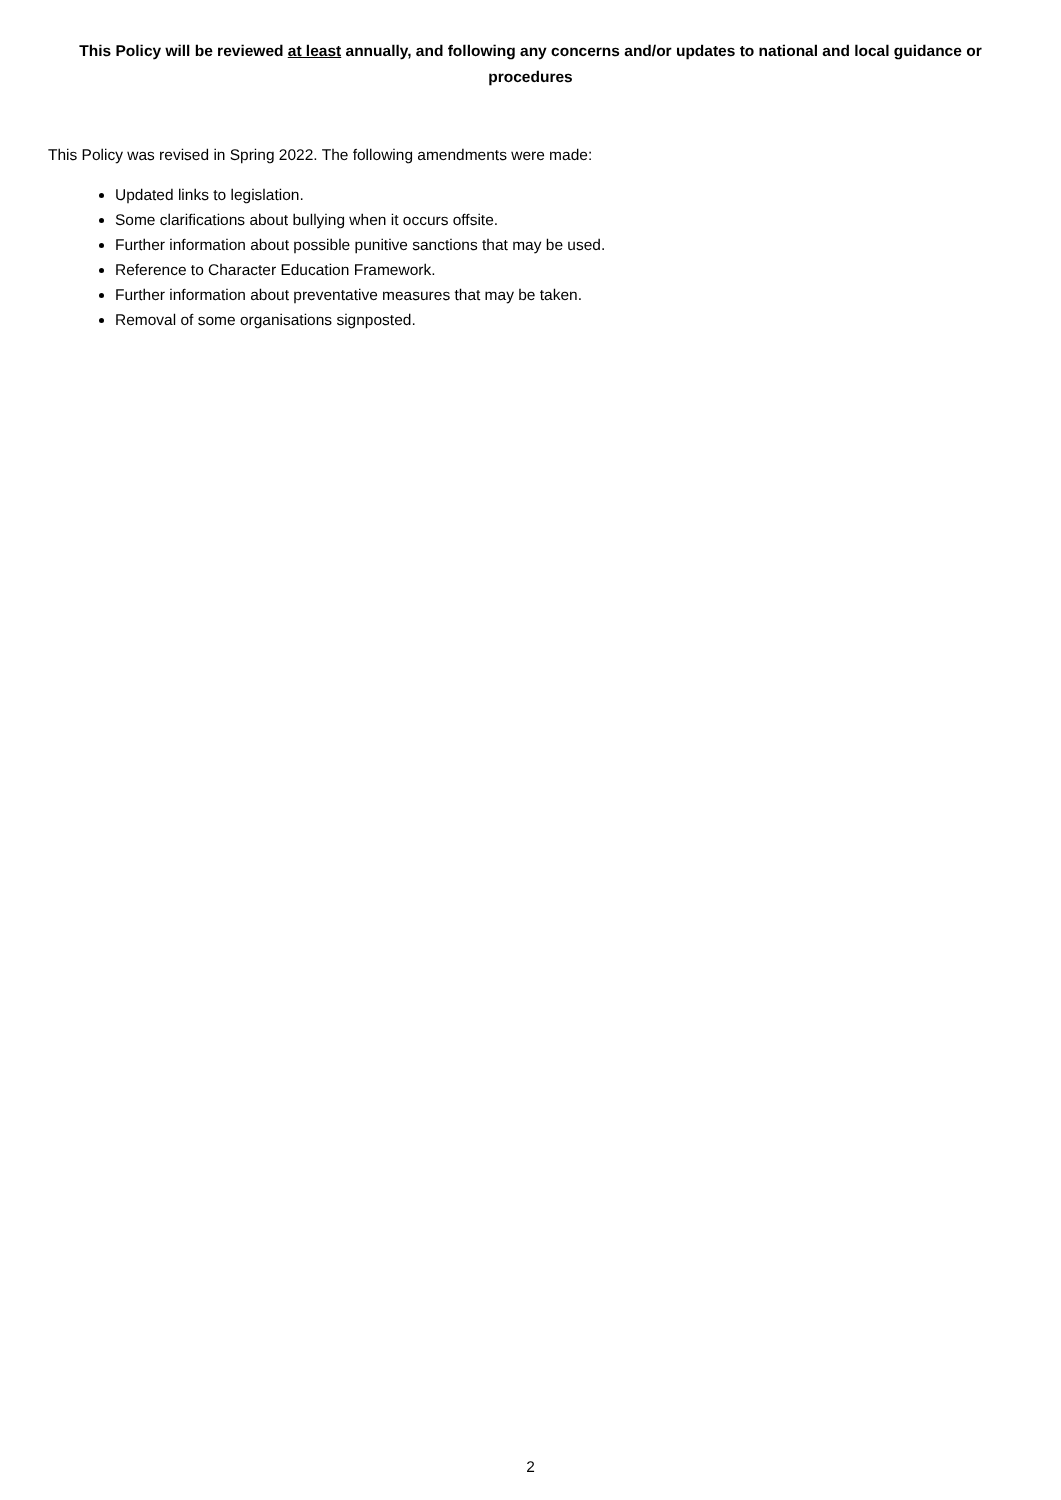This Policy will be reviewed at least annually, and following any concerns and/or updates to national and local guidance or procedures
This Policy was revised in Spring 2022. The following amendments were made:
Updated links to legislation.
Some clarifications about bullying when it occurs offsite.
Further information about possible punitive sanctions that may be used.
Reference to Character Education Framework.
Further information about preventative measures that may be taken.
Removal of some organisations signposted.
2